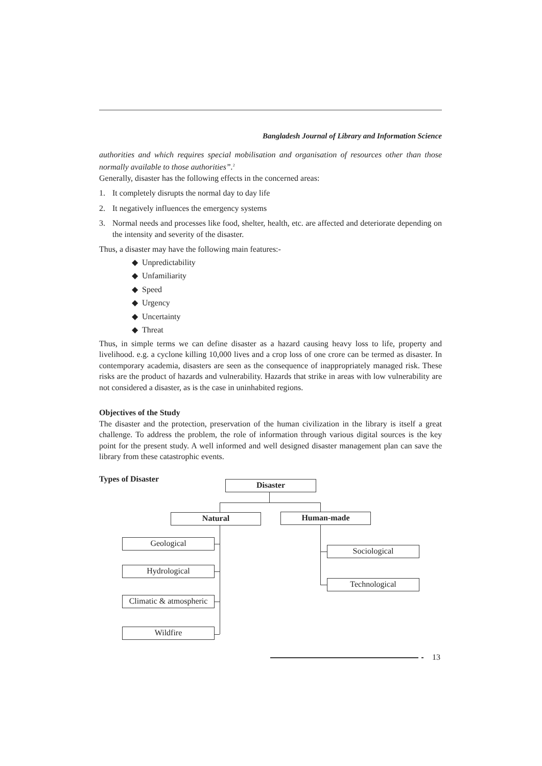Bangladesh Journal of Library and Information Science
authorities and which requires special mobilisation and organisation of resources other than those normally available to those authorities”.<sup>2</sup>
Generally, disaster has the following effects in the concerned areas:
1. It completely disrupts the normal day to day life
2. It negatively influences the emergency systems
3. Normal needs and processes like food, shelter, health, etc. are affected and deteriorate depending on the intensity and severity of the disaster.
Thus, a disaster may have the following main features:-
◆ Unpredictability
◆ Unfamiliarity
◆ Speed
◆ Urgency
◆ Uncertainty
◆ Threat
Thus, in simple terms we can define disaster as a hazard causing heavy loss to life, property and livelihood. e.g. a cyclone killing 10,000 lives and a crop loss of one crore can be termed as disaster. In contemporary academia, disasters are seen as the consequence of inappropriately managed risk. These risks are the product of hazards and vulnerability. Hazards that strike in areas with low vulnerability are not considered a disaster, as is the case in uninhabited regions.
Objectives of the Study
The disaster and the protection, preservation of the human civilization in the library is itself a great challenge. To address the problem, the role of information through various digital sources is the key point for the present study. A well informed and well designed disaster management plan can save the library from these catastrophic events.
Types of Disaster
Disaster
Natural Human-made
Geological
Hydrological
Climatic & atmospheric
Wildfire
Sociological
Technological
13